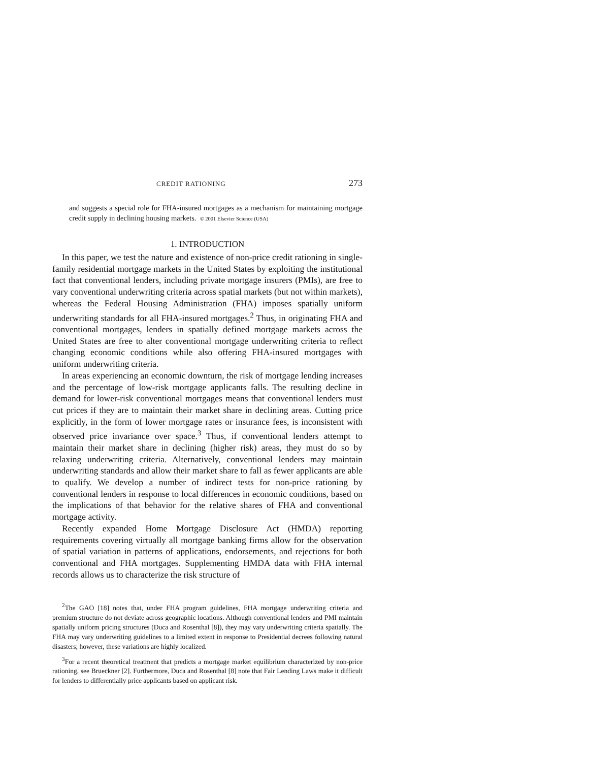CREDIT RATIONING 273
and suggests a special role for FHA-insured mortgages as a mechanism for maintaining mortgage credit supply in declining housing markets. © 2001 Elsevier Science (USA)
1. INTRODUCTION
In this paper, we test the nature and existence of non-price credit rationing in single-family residential mortgage markets in the United States by exploiting the institutional fact that conventional lenders, including private mortgage insurers (PMIs), are free to vary conventional underwriting criteria across spatial markets (but not within markets), whereas the Federal Housing Administration (FHA) imposes spatially uniform underwriting standards for all FHA-insured mortgages.<sup>2</sup> Thus, in originating FHA and conventional mortgages, lenders in spatially defined mortgage markets across the United States are free to alter conventional mortgage underwriting criteria to reflect changing economic conditions while also offering FHA-insured mortgages with uniform underwriting criteria.
In areas experiencing an economic downturn, the risk of mortgage lending increases and the percentage of low-risk mortgage applicants falls. The resulting decline in demand for lower-risk conventional mortgages means that conventional lenders must cut prices if they are to maintain their market share in declining areas. Cutting price explicitly, in the form of lower mortgage rates or insurance fees, is inconsistent with observed price invariance over space.<sup>3</sup> Thus, if conventional lenders attempt to maintain their market share in declining (higher risk) areas, they must do so by relaxing underwriting criteria. Alternatively, conventional lenders may maintain underwriting standards and allow their market share to fall as fewer applicants are able to qualify. We develop a number of indirect tests for non-price rationing by conventional lenders in response to local differences in economic conditions, based on the implications of that behavior for the relative shares of FHA and conventional mortgage activity.
Recently expanded Home Mortgage Disclosure Act (HMDA) reporting requirements covering virtually all mortgage banking firms allow for the observation of spatial variation in patterns of applications, endorsements, and rejections for both conventional and FHA mortgages. Supplementing HMDA data with FHA internal records allows us to characterize the risk structure of
<sup>2</sup> The GAO [18] notes that, under FHA program guidelines, FHA mortgage underwriting criteria and premium structure do not deviate across geographic locations. Although conventional lenders and PMI maintain spatially uniform pricing structures (Duca and Rosenthal [8]), they may vary underwriting criteria spatially. The FHA may vary underwriting guidelines to a limited extent in response to Presidential decrees following natural disasters; however, these variations are highly localized.
<sup>3</sup> For a recent theoretical treatment that predicts a mortgage market equilibrium characterized by non-price rationing, see Brueckner [2]. Furthermore, Duca and Rosenthal [8] note that Fair Lending Laws make it difficult for lenders to differentially price applicants based on applicant risk.